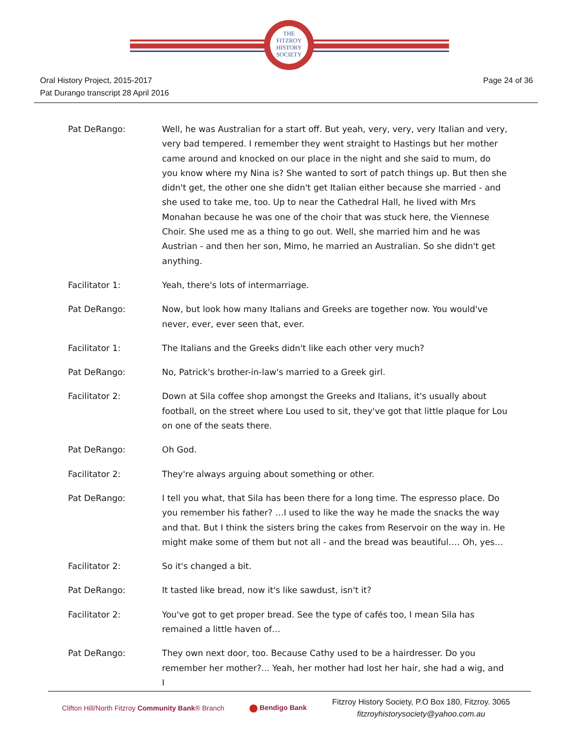THE
FITZROY
HISTORY
SOCIETY
Oral History Project, 2015-2017
Pat Durango transcript 28 April 2016
Page 24 of 36
Pat DeRango: Well, he was Australian for a start off. But yeah, very, very, very Italian and very, very bad tempered. I remember they went straight to Hastings but her mother came around and knocked on our place in the night and she said to mum, do you know where my Nina is? She wanted to sort of patch things up. But then she didn't get, the other one she didn't get Italian either because she married - and she used to take me, too. Up to near the Cathedral Hall, he lived with Mrs Monahan because he was one of the choir that was stuck here, the Viennese Choir. She used me as a thing to go out. Well, she married him and he was Austrian - and then her son, Mimo, he married an Australian. So she didn't get anything.
Facilitator 1: Yeah, there's lots of intermarriage.
Pat DeRango: Now, but look how many Italians and Greeks are together now. You would've never, ever, ever seen that, ever.
Facilitator 1: The Italians and the Greeks didn't like each other very much?
Pat DeRango: No, Patrick's brother-in-law's married to a Greek girl.
Facilitator 2: Down at Sila coffee shop amongst the Greeks and Italians, it's usually about football, on the street where Lou used to sit, they've got that little plaque for Lou on one of the seats there.
Pat DeRango: Oh God.
Facilitator 2: They're always arguing about something or other.
Pat DeRango: I tell you what, that Sila has been there for a long time. The espresso place. Do you remember his father? …I used to like the way he made the snacks the way and that. But I think the sisters bring the cakes from Reservoir on the way in. He might make some of them but not all - and the bread was beautiful…. Oh, yes…
Facilitator 2: So it's changed a bit.
Pat DeRango: It tasted like bread, now it's like sawdust, isn't it?
Facilitator 2: You've got to get proper bread. See the type of cafés too, I mean Sila has remained a little haven of…
Pat DeRango: They own next door, too. Because Cathy used to be a hairdresser. Do you remember her mother?... Yeah, her mother had lost her hair, she had a wig, and I
Clifton Hill/North Fitzroy Community Bank® Branch
Bendigo Bank
Fitzroy History Society, P.O Box 180, Fitzroy. 3065
fitzroyhistorysociety@yahoo.com.au